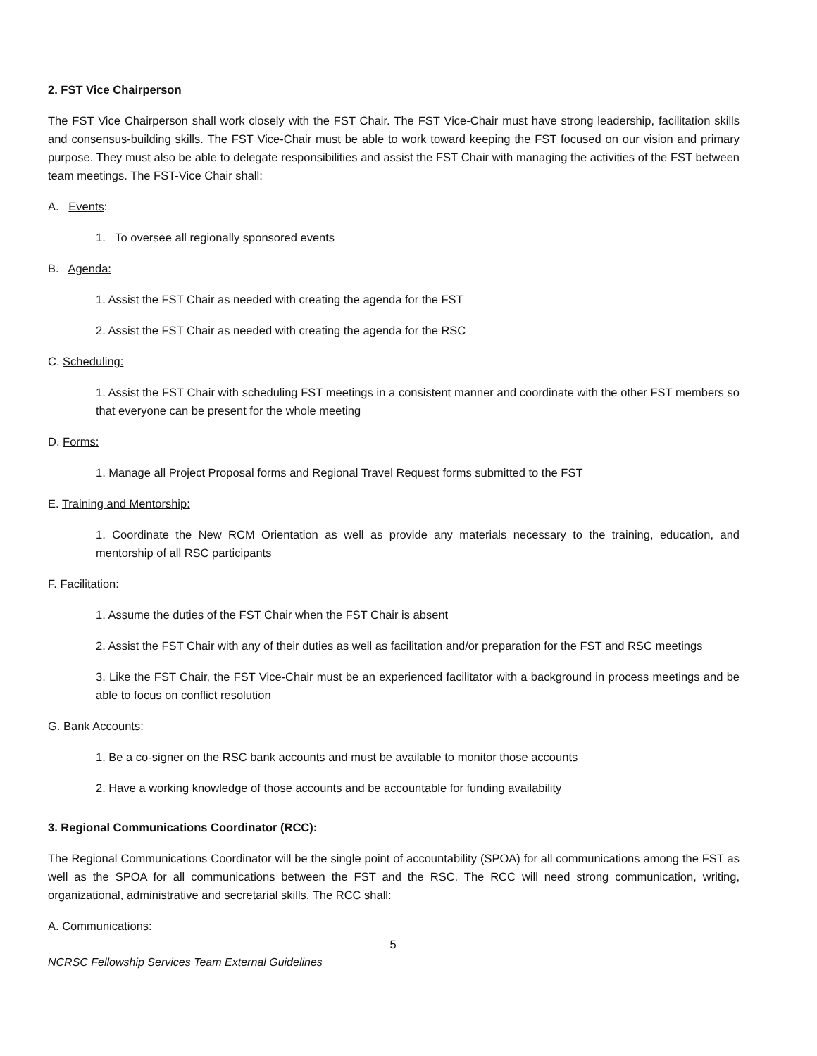2. FST Vice Chairperson
The FST Vice Chairperson shall work closely with the FST Chair. The FST Vice-Chair must have strong leadership, facilitation skills and consensus-building skills. The FST Vice-Chair must be able to work toward keeping the FST focused on our vision and primary purpose. They must also be able to delegate responsibilities and assist the FST Chair with managing the activities of the FST between team meetings. The FST-Vice Chair shall:
A. Events:
1. To oversee all regionally sponsored events
B. Agenda:
1. Assist the FST Chair as needed with creating the agenda for the FST
2. Assist the FST Chair as needed with creating the agenda for the RSC
C. Scheduling:
1. Assist the FST Chair with scheduling FST meetings in a consistent manner and coordinate with the other FST members so that everyone can be present for the whole meeting
D. Forms:
1. Manage all Project Proposal forms and Regional Travel Request forms submitted to the FST
E. Training and Mentorship:
1. Coordinate the New RCM Orientation as well as provide any materials necessary to the training, education, and mentorship of all RSC participants
F. Facilitation:
1. Assume the duties of the FST Chair when the FST Chair is absent
2. Assist the FST Chair with any of their duties as well as facilitation and/or preparation for the FST and RSC meetings
3. Like the FST Chair, the FST Vice-Chair must be an experienced facilitator with a background in process meetings and be able to focus on conflict resolution
G. Bank Accounts:
1. Be a co-signer on the RSC bank accounts and must be available to monitor those accounts
2. Have a working knowledge of those accounts and be accountable for funding availability
3. Regional Communications Coordinator (RCC):
The Regional Communications Coordinator will be the single point of accountability (SPOA) for all communications among the FST as well as the SPOA for all communications between the FST and the RSC. The RCC will need strong communication, writing, organizational, administrative and secretarial skills. The RCC shall:
A. Communications:
5
NCRSC Fellowship Services Team External Guidelines